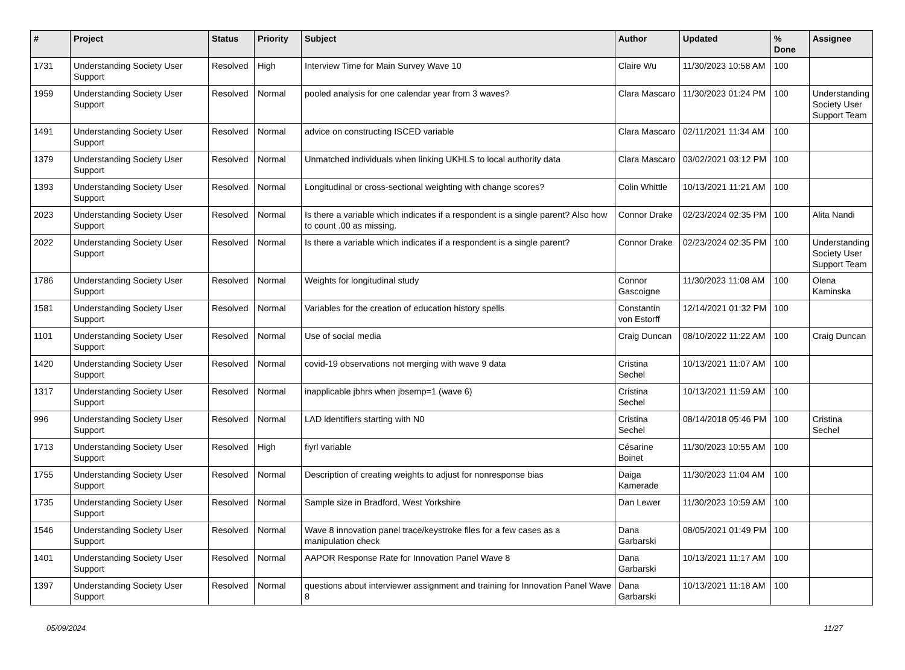| # | Project | Status | Priority | Subject | Author | Updated | % Done | Assignee |
| --- | --- | --- | --- | --- | --- | --- | --- | --- |
| 1731 | Understanding Society User Support | Resolved | High | Interview Time for Main Survey Wave 10 | Claire Wu | 11/30/2023 10:58 AM | 100 | |
| 1959 | Understanding Society User Support | Resolved | Normal | pooled analysis for one calendar year from 3 waves? | Clara Mascaro | 11/30/2023 01:24 PM | 100 | Understanding Society User Support Team |
| 1491 | Understanding Society User Support | Resolved | Normal | advice on constructing ISCED variable | Clara Mascaro | 02/11/2021 11:34 AM | 100 | |
| 1379 | Understanding Society User Support | Resolved | Normal | Unmatched individuals when linking UKHLS to local authority data | Clara Mascaro | 03/02/2021 03:12 PM | 100 | |
| 1393 | Understanding Society User Support | Resolved | Normal | Longitudinal or cross-sectional weighting with change scores? | Colin Whittle | 10/13/2021 11:21 AM | 100 | |
| 2023 | Understanding Society User Support | Resolved | Normal | Is there a variable which indicates if a respondent is a single parent? Also how to count .00 as missing. | Connor Drake | 02/23/2024 02:35 PM | 100 | Alita Nandi |
| 2022 | Understanding Society User Support | Resolved | Normal | Is there a variable which indicates if a respondent is a single parent? | Connor Drake | 02/23/2024 02:35 PM | 100 | Understanding Society User Support Team |
| 1786 | Understanding Society User Support | Resolved | Normal | Weights for longitudinal study | Connor Gascoigne | 11/30/2023 11:08 AM | 100 | Olena Kaminska |
| 1581 | Understanding Society User Support | Resolved | Normal | Variables for the creation of education history spells | Constantin von Estorff | 12/14/2021 01:32 PM | 100 | |
| 1101 | Understanding Society User Support | Resolved | Normal | Use of social media | Craig Duncan | 08/10/2022 11:22 AM | 100 | Craig Duncan |
| 1420 | Understanding Society User Support | Resolved | Normal | covid-19 observations not merging with wave 9 data | Cristina Sechel | 10/13/2021 11:07 AM | 100 | |
| 1317 | Understanding Society User Support | Resolved | Normal | inapplicable jbhrs when jbsemp=1 (wave 6) | Cristina Sechel | 10/13/2021 11:59 AM | 100 | |
| 996 | Understanding Society User Support | Resolved | Normal | LAD identifiers starting with N0 | Cristina Sechel | 08/14/2018 05:46 PM | 100 | Cristina Sechel |
| 1713 | Understanding Society User Support | Resolved | High | fiyrl variable | Césarine Boinet | 11/30/2023 10:55 AM | 100 | |
| 1755 | Understanding Society User Support | Resolved | Normal | Description of creating weights to adjust for nonresponse bias | Daiga Kamerade | 11/30/2023 11:04 AM | 100 | |
| 1735 | Understanding Society User Support | Resolved | Normal | Sample size in Bradford, West Yorkshire | Dan Lewer | 11/30/2023 10:59 AM | 100 | |
| 1546 | Understanding Society User Support | Resolved | Normal | Wave 8 innovation panel trace/keystroke files for a few cases as a manipulation check | Dana Garbarski | 08/05/2021 01:49 PM | 100 | |
| 1401 | Understanding Society User Support | Resolved | Normal | AAPOR Response Rate for Innovation Panel Wave 8 | Dana Garbarski | 10/13/2021 11:17 AM | 100 | |
| 1397 | Understanding Society User Support | Resolved | Normal | questions about interviewer assignment and training for Innovation Panel Wave 8 | Dana Garbarski | 10/13/2021 11:18 AM | 100 | |
05/09/2024 11/27